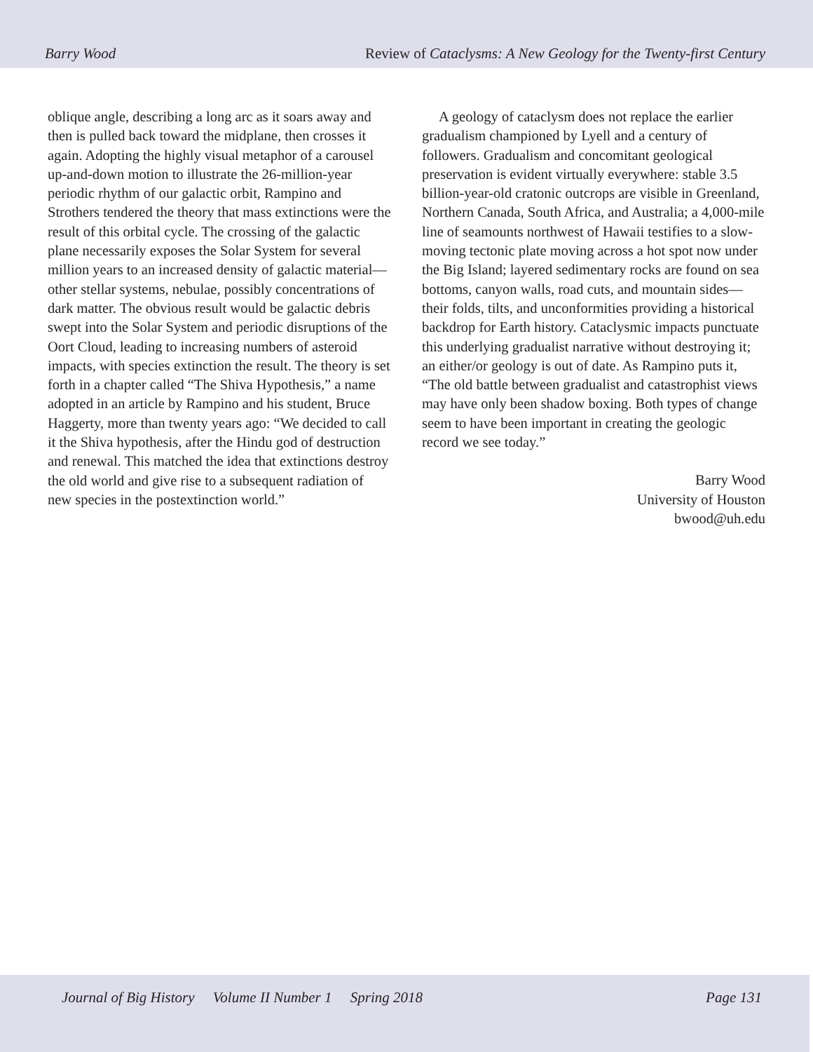Barry Wood Review of Cataclysms: A New Geology for the Twenty-first Century
oblique angle, describing a long arc as it soars away and then is pulled back toward the midplane, then crosses it again. Adopting the highly visual metaphor of a carousel up-and-down motion to illustrate the 26-million-year periodic rhythm of our galactic orbit, Rampino and Strothers tendered the theory that mass extinctions were the result of this orbital cycle. The crossing of the galactic plane necessarily exposes the Solar System for several million years to an increased density of galactic material—other stellar systems, nebulae, possibly concentrations of dark matter. The obvious result would be galactic debris swept into the Solar System and periodic disruptions of the Oort Cloud, leading to increasing numbers of asteroid impacts, with species extinction the result. The theory is set forth in a chapter called “The Shiva Hypothesis,” a name adopted in an article by Rampino and his student, Bruce Haggerty, more than twenty years ago: “We decided to call it the Shiva hypothesis, after the Hindu god of destruction and renewal. This matched the idea that extinctions destroy the old world and give rise to a subsequent radiation of new species in the postextinction world.”
A geology of cataclysm does not replace the earlier gradualism championed by Lyell and a century of followers. Gradualism and concomitant geological preservation is evident virtually everywhere: stable 3.5 billion-year-old cratonic outcrops are visible in Greenland, Northern Canada, South Africa, and Australia; a 4,000-mile line of seamounts northwest of Hawaii testifies to a slow-moving tectonic plate moving across a hot spot now under the Big Island; layered sedimentary rocks are found on sea bottoms, canyon walls, road cuts, and mountain sides—their folds, tilts, and unconformities providing a historical backdrop for Earth history. Cataclysmic impacts punctuate this underlying gradualist narrative without destroying it; an either/or geology is out of date. As Rampino puts it, “The old battle between gradualist and catastrophist views may have only been shadow boxing. Both types of change seem to have been important in creating the geologic record we see today.”
Barry Wood
University of Houston
bwood@uh.edu
Journal of Big History Volume II Number 1 Spring 2018 Page 131